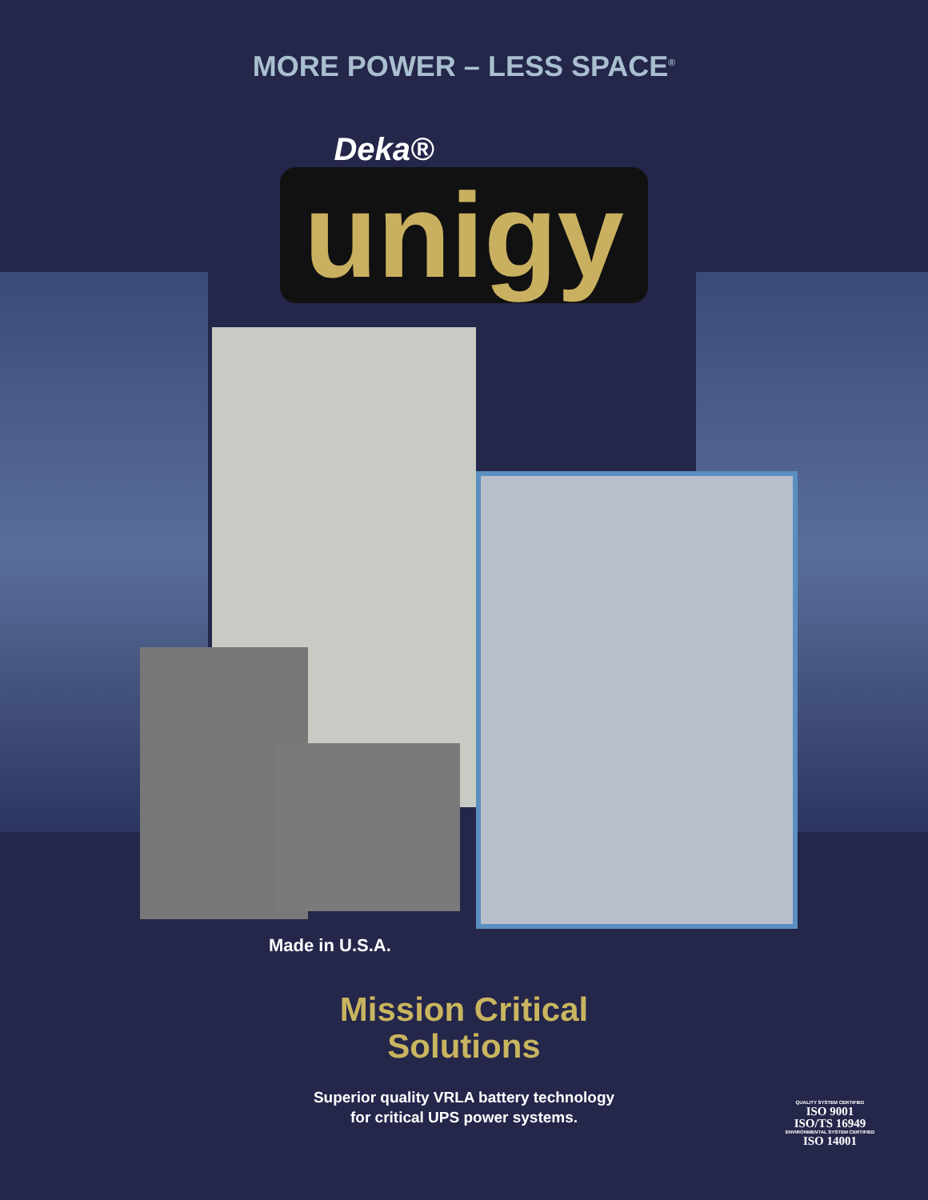MORE POWER – LESS SPACE<sup>®</sup>
Deka®
unigy
Made in U.S.A.
Mission Critical
Solutions
Superior quality VRLA battery technology
for critical UPS power systems.
QUALITY SYSTEM CERTIFIED
ISO 9001
ISO/TS 16949
ENVIRONMENTAL SYSTEM CERTIFIED
ISO 14001